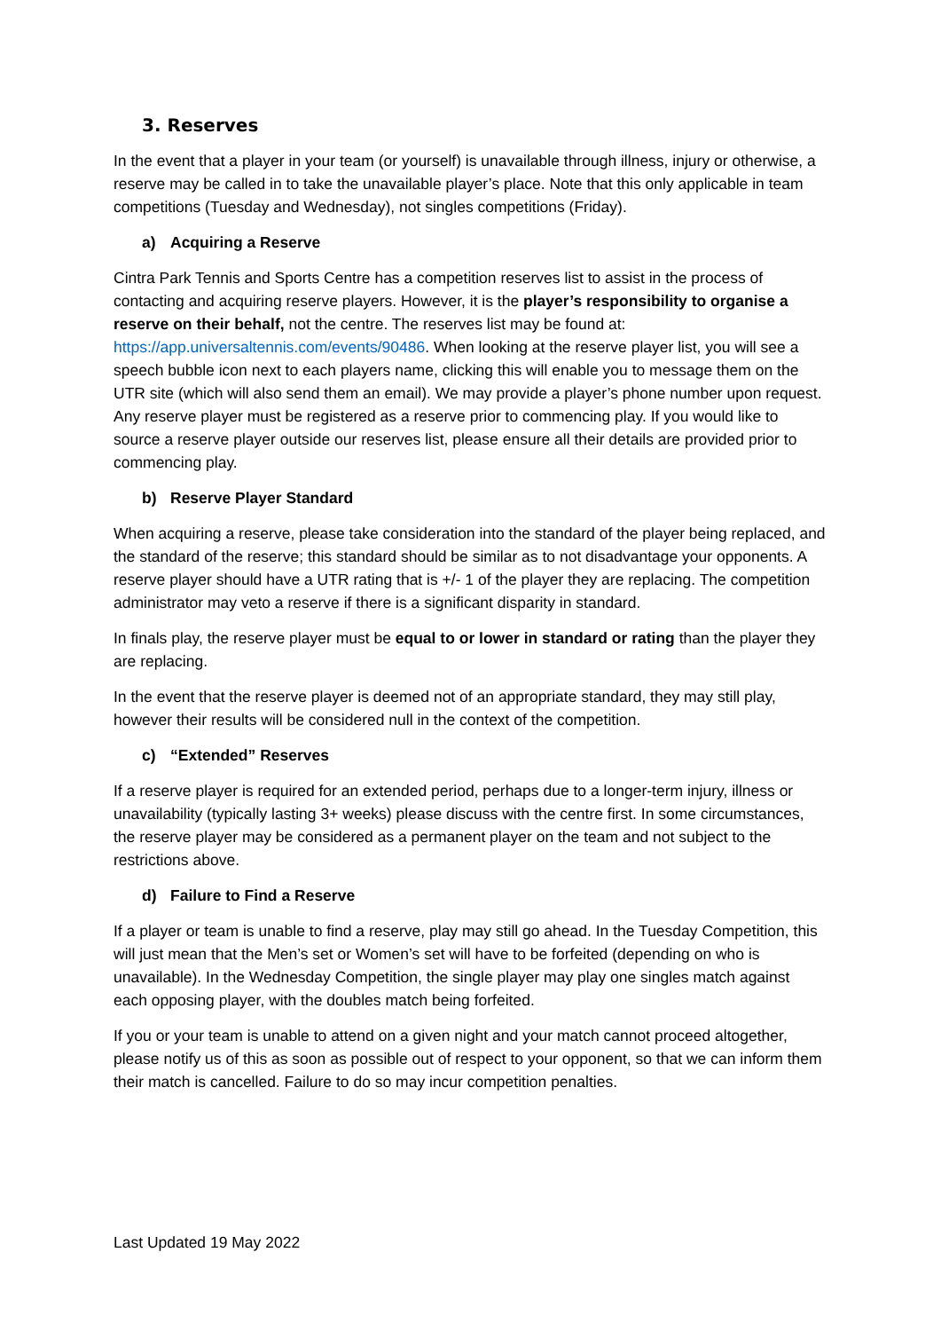3. Reserves
In the event that a player in your team (or yourself) is unavailable through illness, injury or otherwise, a reserve may be called in to take the unavailable player’s place. Note that this only applicable in team competitions (Tuesday and Wednesday), not singles competitions (Friday).
a) Acquiring a Reserve
Cintra Park Tennis and Sports Centre has a competition reserves list to assist in the process of contacting and acquiring reserve players. However, it is the player’s responsibility to organise a reserve on their behalf, not the centre. The reserves list may be found at: https://app.universaltennis.com/events/90486. When looking at the reserve player list, you will see a speech bubble icon next to each players name, clicking this will enable you to message them on the UTR site (which will also send them an email). We may provide a player’s phone number upon request. Any reserve player must be registered as a reserve prior to commencing play. If you would like to source a reserve player outside our reserves list, please ensure all their details are provided prior to commencing play.
b) Reserve Player Standard
When acquiring a reserve, please take consideration into the standard of the player being replaced, and the standard of the reserve; this standard should be similar as to not disadvantage your opponents. A reserve player should have a UTR rating that is +/- 1 of the player they are replacing. The competition administrator may veto a reserve if there is a significant disparity in standard.
In finals play, the reserve player must be equal to or lower in standard or rating than the player they are replacing.
In the event that the reserve player is deemed not of an appropriate standard, they may still play, however their results will be considered null in the context of the competition.
c) “Extended” Reserves
If a reserve player is required for an extended period, perhaps due to a longer-term injury, illness or unavailability (typically lasting 3+ weeks) please discuss with the centre first. In some circumstances, the reserve player may be considered as a permanent player on the team and not subject to the restrictions above.
d) Failure to Find a Reserve
If a player or team is unable to find a reserve, play may still go ahead. In the Tuesday Competition, this will just mean that the Men’s set or Women’s set will have to be forfeited (depending on who is unavailable). In the Wednesday Competition, the single player may play one singles match against each opposing player, with the doubles match being forfeited.
If you or your team is unable to attend on a given night and your match cannot proceed altogether, please notify us of this as soon as possible out of respect to your opponent, so that we can inform them their match is cancelled. Failure to do so may incur competition penalties.
Last Updated 19 May 2022